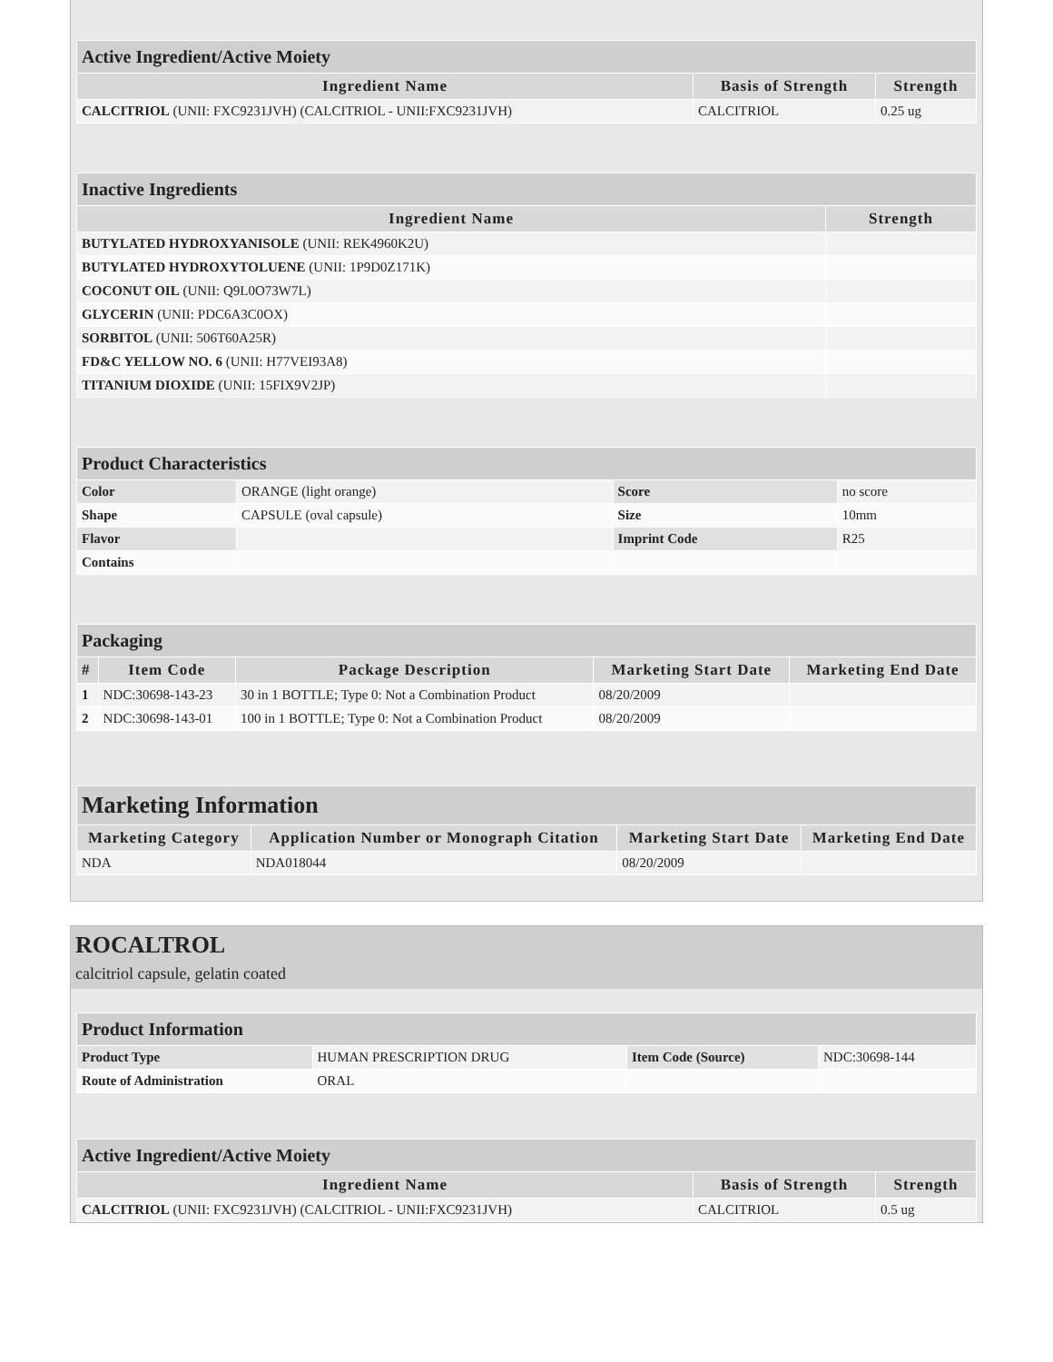| Active Ingredient/Active Moiety | | |
| Ingredient Name | Basis of Strength | Strength |
| CALCITRIOL (UNII: FXC9231JVH) (CALCITRIOL - UNII:FXC9231JVH) | CALCITRIOL | 0.25 ug |
| Inactive Ingredients | |
| Ingredient Name | Strength |
| BUTYLATED HYDROXYANISOLE (UNII: REK4960K2U) | |
| BUTYLATED HYDROXYTOLUENE (UNII: 1P9D0Z171K) | |
| COCONUT OIL (UNII: Q9L0O73W7L) | |
| GLYCERIN (UNII: PDC6A3C0OX) | |
| SORBITOL (UNII: 506T60A25R) | |
| FD&C YELLOW NO. 6 (UNII: H77VEI93A8) | |
| TITANIUM DIOXIDE (UNII: 15FIX9V2JP) | |
| Product Characteristics | | | |
| Color | ORANGE (light orange) | Score | no score |
| Shape | CAPSULE (oval capsule) | Size | 10mm |
| Flavor | | Imprint Code | R25 |
| Contains | | | |
| Packaging | | | | |
| # | Item Code | Package Description | Marketing Start Date | Marketing End Date |
| 1 | NDC:30698-143-23 | 30 in 1 BOTTLE; Type 0: Not a Combination Product | 08/20/2009 | |
| 2 | NDC:30698-143-01 | 100 in 1 BOTTLE; Type 0: Not a Combination Product | 08/20/2009 | |
| Marketing Information | | | |
| Marketing Category | Application Number or Monograph Citation | Marketing Start Date | Marketing End Date |
| NDA | NDA018044 | 08/20/2009 | |
ROCALTROL
calcitriol capsule, gelatin coated
| Product Information | | | |
| Product Type | HUMAN PRESCRIPTION DRUG | Item Code (Source) | NDC:30698-144 |
| Route of Administration | ORAL | | |
| Active Ingredient/Active Moiety | | |
| Ingredient Name | Basis of Strength | Strength |
| CALCITRIOL (UNII: FXC9231JVH) (CALCITRIOL - UNII:FXC9231JVH) | CALCITRIOL | 0.5 ug |